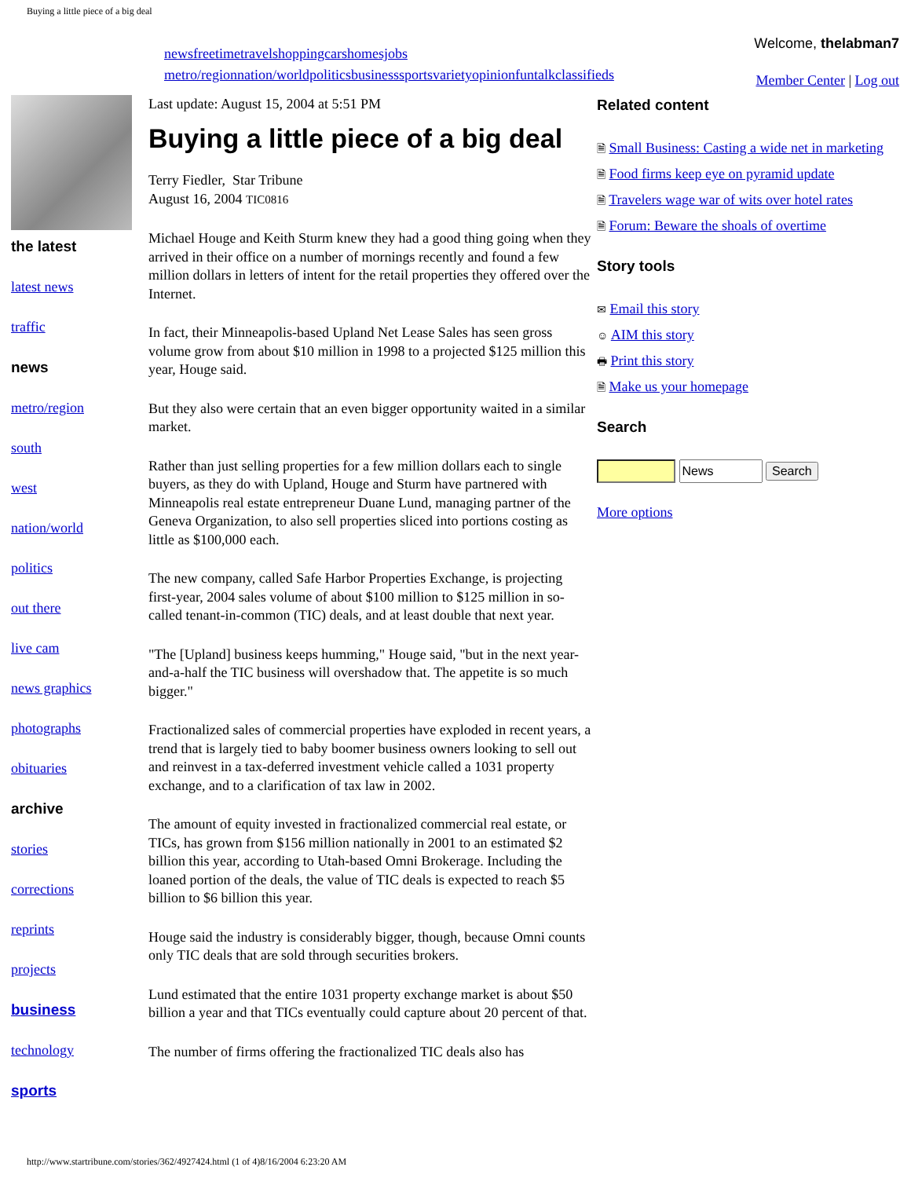Buying a little piece of a big deal
newsfreetimetravelshoppingcarshomesjobs
metro/regionnation/worldpoliticsbusinesssportsvarietyopinionfuntalkclassifieds
Welcome, thelabman7
Member Center | Log out
the latest
latest news
traffic
news
metro/region
south
west
nation/world
politics
out there
live cam
news graphics
photographs
obituaries
archive
stories
corrections
reprints
projects
business
technology
sports
Last update: August 15, 2004 at 5:51 PM
Buying a little piece of a big deal
Terry Fiedler, Star Tribune
August 16, 2004 TIC0816
Michael Houge and Keith Sturm knew they had a good thing going when they arrived in their office on a number of mornings recently and found a few million dollars in letters of intent for the retail properties they offered over the Internet.
In fact, their Minneapolis-based Upland Net Lease Sales has seen gross volume grow from about $10 million in 1998 to a projected $125 million this year, Houge said.
But they also were certain that an even bigger opportunity waited in a similar market.
Rather than just selling properties for a few million dollars each to single buyers, as they do with Upland, Houge and Sturm have partnered with Minneapolis real estate entrepreneur Duane Lund, managing partner of the Geneva Organization, to also sell properties sliced into portions costing as little as $100,000 each.
The new company, called Safe Harbor Properties Exchange, is projecting first-year, 2004 sales volume of about $100 million to $125 million in so-called tenant-in-common (TIC) deals, and at least double that next year.
"The [Upland] business keeps humming," Houge said, "but in the next year-and-a-half the TIC business will overshadow that. The appetite is so much bigger."
Fractionalized sales of commercial properties have exploded in recent years, a trend that is largely tied to baby boomer business owners looking to sell out and reinvest in a tax-deferred investment vehicle called a 1031 property exchange, and to a clarification of tax law in 2002.
The amount of equity invested in fractionalized commercial real estate, or TICs, has grown from $156 million nationally in 2001 to an estimated $2 billion this year, according to Utah-based Omni Brokerage. Including the loaned portion of the deals, the value of TIC deals is expected to reach $5 billion to $6 billion this year.
Houge said the industry is considerably bigger, though, because Omni counts only TIC deals that are sold through securities brokers.
Lund estimated that the entire 1031 property exchange market is about $50 billion a year and that TICs eventually could capture about 20 percent of that.
The number of firms offering the fractionalized TIC deals also has
Related content
🗎 Small Business: Casting a wide net in marketing
🗎 Food firms keep eye on pyramid update
🗎 Travelers wage war of wits over hotel rates
🗎 Forum: Beware the shoals of overtime
Story tools
✉ Email this story
☺ AIM this story
🖶 Print this story
🗎 Make us your homepage
Search
More options
http://www.startribune.com/stories/362/4927424.html (1 of 4)8/16/2004 6:23:20 AM